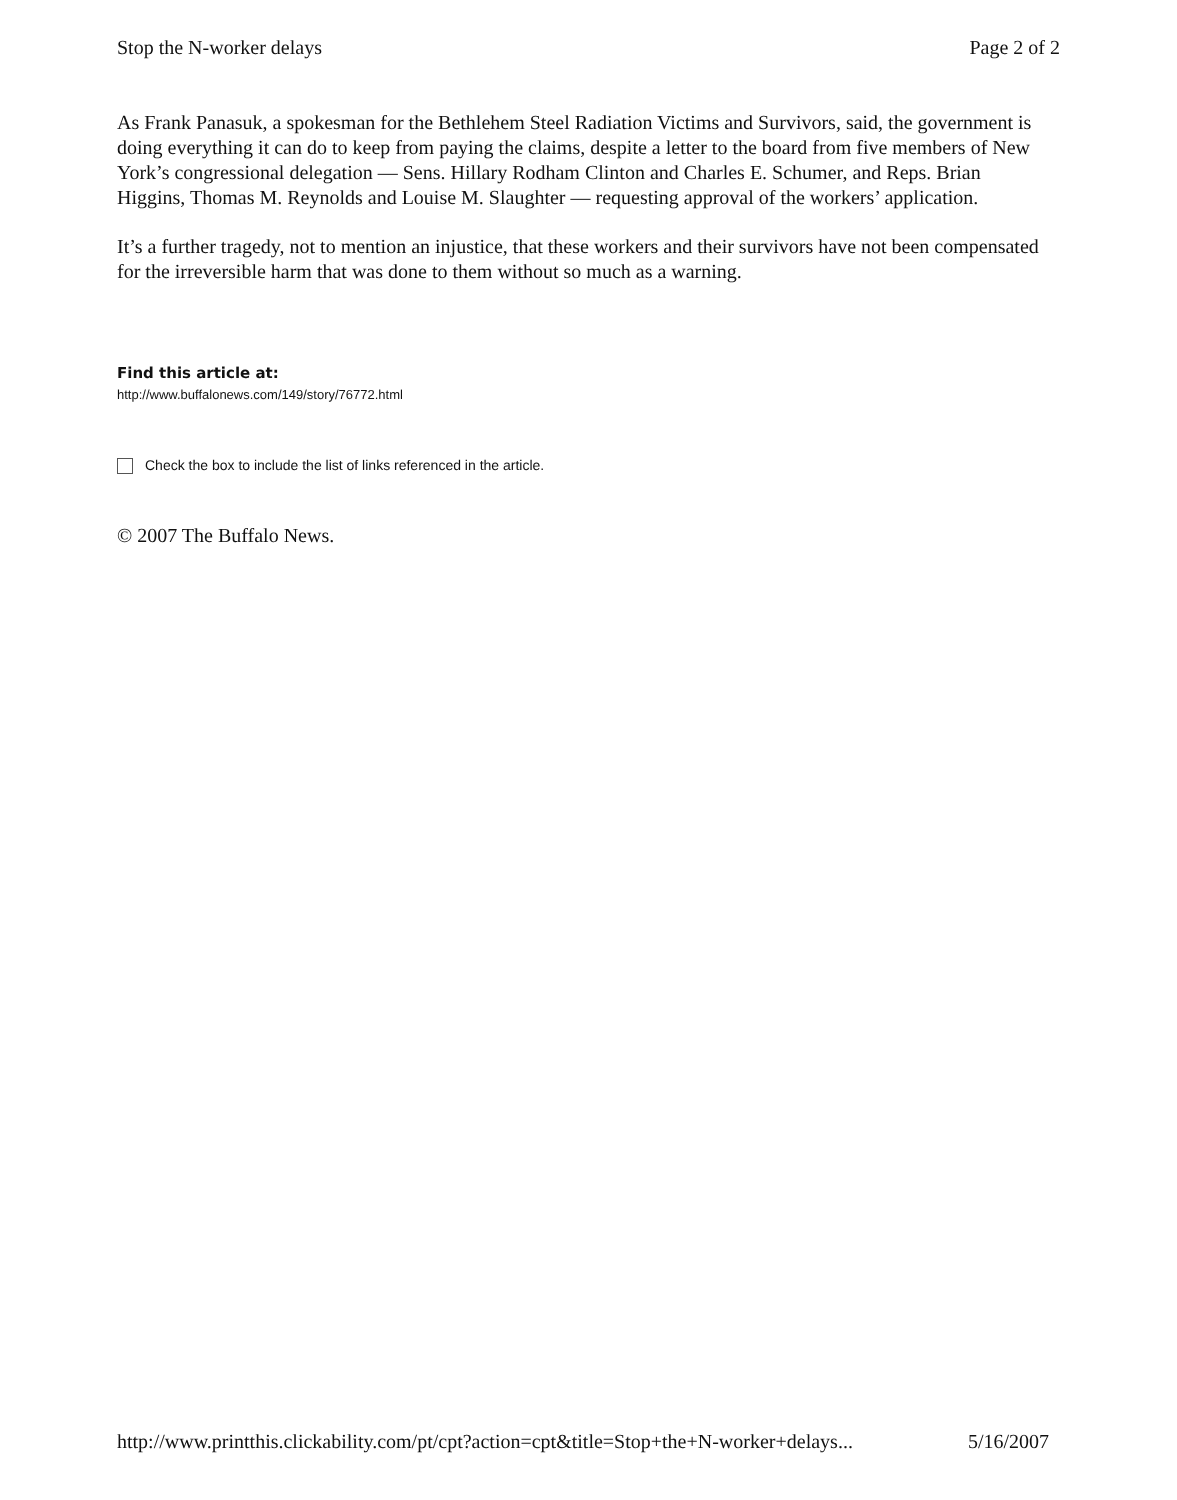Stop the N-worker delays Page 2 of 2
As Frank Panasuk, a spokesman for the Bethlehem Steel Radiation Victims and Survivors, said, the government is doing everything it can do to keep from paying the claims, despite a letter to the board from five members of New York’s congressional delegation — Sens. Hillary Rodham Clinton and Charles E. Schumer, and Reps. Brian Higgins, Thomas M. Reynolds and Louise M. Slaughter — requesting approval of the workers’ application.
It’s a further tragedy, not to mention an injustice, that these workers and their survivors have not been compensated for the irreversible harm that was done to them without so much as a warning.
Find this article at:
http://www.buffalonews.com/149/story/76772.html
Check the box to include the list of links referenced in the article.
© 2007 The Buffalo News.
http://www.printthis.clickability.com/pt/cpt?action=cpt&title=Stop+the+N-worker+delays... 5/16/2007